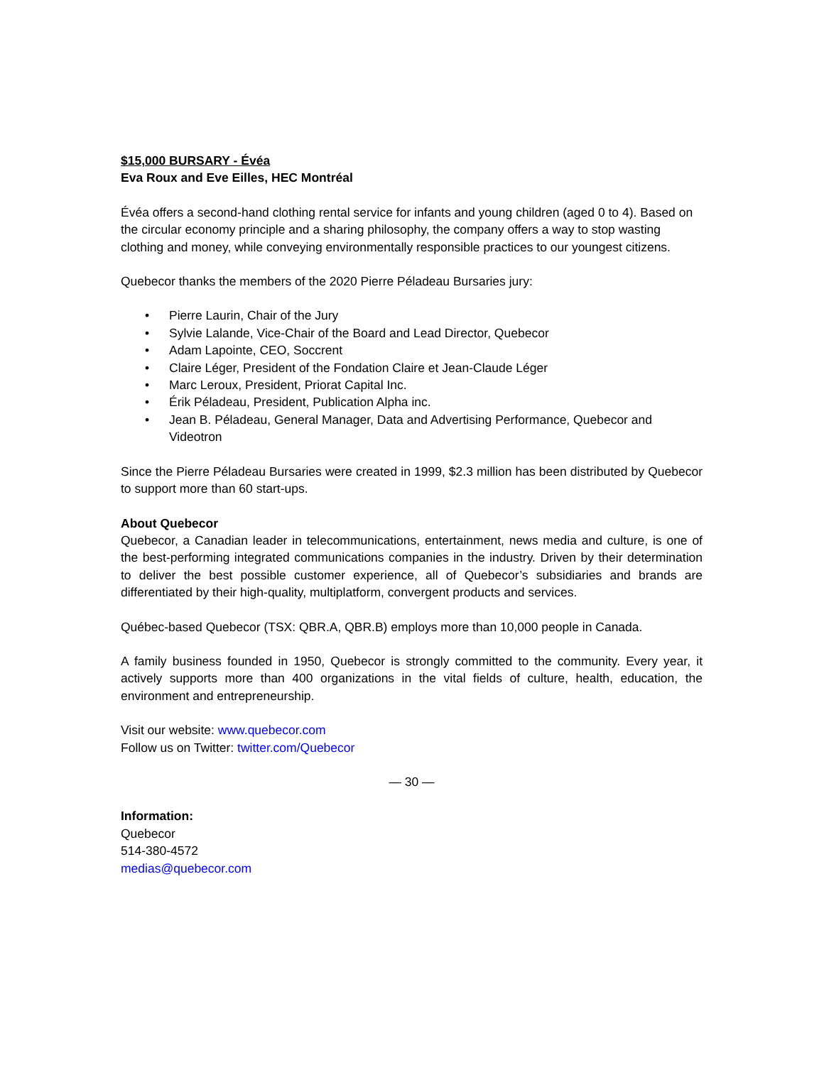$15,000 BURSARY - Évéa
Eva Roux and Eve Eilles, HEC Montréal
Évéa offers a second-hand clothing rental service for infants and young children (aged 0 to 4). Based on the circular economy principle and a sharing philosophy, the company offers a way to stop wasting clothing and money, while conveying environmentally responsible practices to our youngest citizens.
Quebecor thanks the members of the 2020 Pierre Péladeau Bursaries jury:
• Pierre Laurin, Chair of the Jury
• Sylvie Lalande, Vice-Chair of the Board and Lead Director, Quebecor
• Adam Lapointe, CEO, Soccrent
• Claire Léger, President of the Fondation Claire et Jean-Claude Léger
• Marc Leroux, President, Priorat Capital Inc.
• Érik Péladeau, President, Publication Alpha inc.
• Jean B. Péladeau, General Manager, Data and Advertising Performance, Quebecor and Videotron
Since the Pierre Péladeau Bursaries were created in 1999, $2.3 million has been distributed by Quebecor to support more than 60 start-ups.
About Quebecor
Quebecor, a Canadian leader in telecommunications, entertainment, news media and culture, is one of the best-performing integrated communications companies in the industry. Driven by their determination to deliver the best possible customer experience, all of Quebecor’s subsidiaries and brands are differentiated by their high-quality, multiplatform, convergent products and services.
Québec-based Quebecor (TSX: QBR.A, QBR.B) employs more than 10,000 people in Canada.
A family business founded in 1950, Quebecor is strongly committed to the community. Every year, it actively supports more than 400 organizations in the vital fields of culture, health, education, the environment and entrepreneurship.
Visit our website: www.quebecor.com
Follow us on Twitter: twitter.com/Quebecor
— 30 —
Information:
Quebecor
514-380-4572
medias@quebecor.com